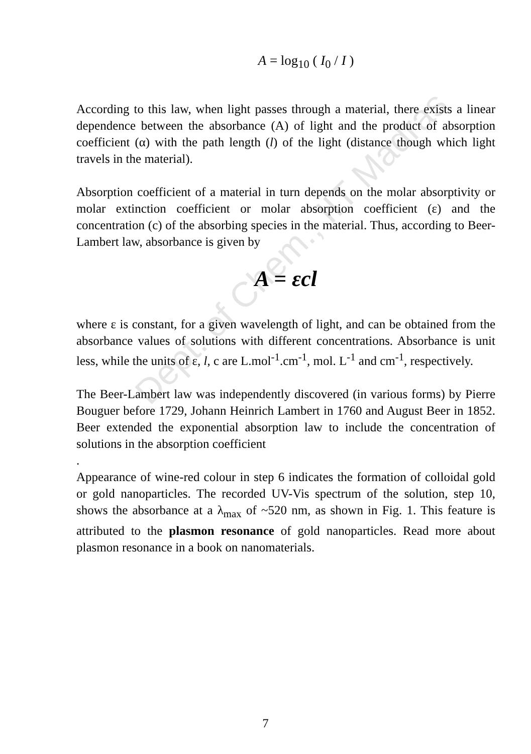Dept. of Chem., IIT Madras
A = log<sub>10</sub> ( I<sub>0</sub> / I )
According to this law, when light passes through a material, there exists a linear dependence between the absorbance (A) of light and the product of absorption coefficient (α) with the path length (l) of the light (distance though which light travels in the material).
Absorption coefficient of a material in turn depends on the molar absorptivity or molar extinction coefficient or molar absorption coefficient (ε) and the concentration (c) of the absorbing species in the material. Thus, according to Beer-Lambert law, absorbance is given by
A = εcl
where ε is constant, for a given wavelength of light, and can be obtained from the absorbance values of solutions with different concentrations. Absorbance is unit less, while the units of ε, l, c are L.mol<sup>-1</sup>.cm<sup>-1</sup>, mol. L<sup>-1</sup> and cm<sup>-1</sup>, respectively.
The Beer-Lambert law was independently discovered (in various forms) by Pierre Bouguer before 1729, Johann Heinrich Lambert in 1760 and August Beer in 1852. Beer extended the exponential absorption law to include the concentration of solutions in the absorption coefficient
.
Appearance of wine-red colour in step 6 indicates the formation of colloidal gold or gold nanoparticles. The recorded UV-Vis spectrum of the solution, step 10, shows the absorbance at a λ<sub>max</sub> of ~520 nm, as shown in Fig. 1. This feature is attributed to the plasmon resonance of gold nanoparticles. Read more about plasmon resonance in a book on nanomaterials.
7